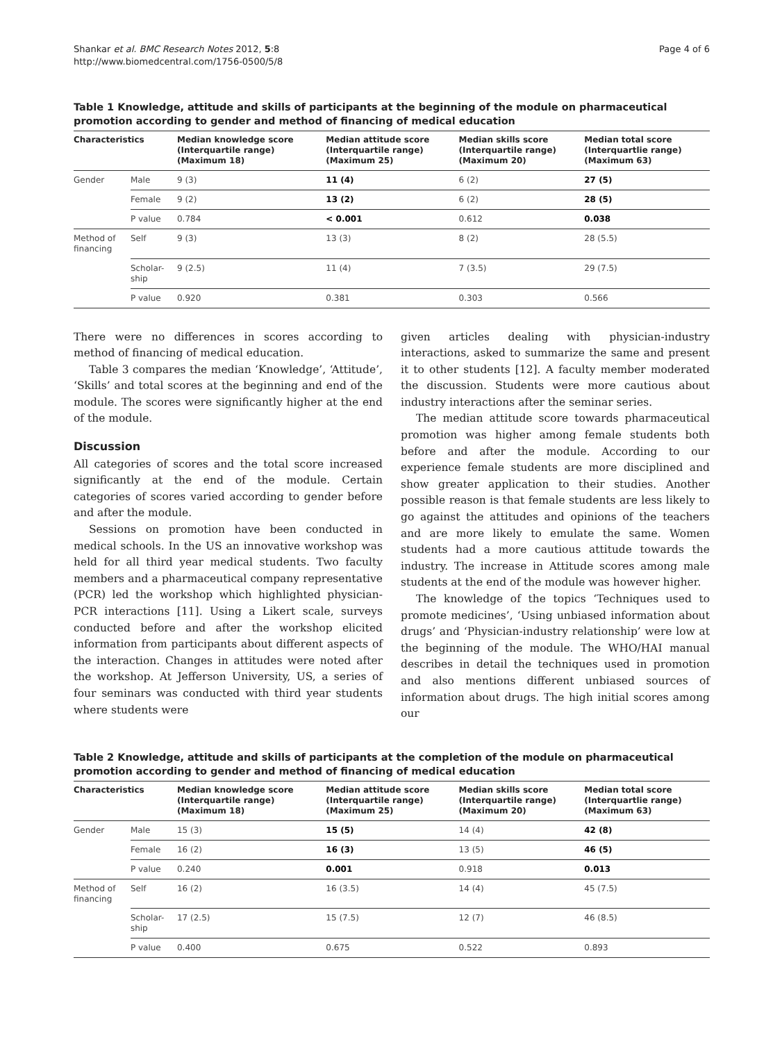Shankar et al. BMC Research Notes 2012, 5:8
http://www.biomedcentral.com/1756-0500/5/8
Page 4 of 6
Table 1 Knowledge, attitude and skills of participants at the beginning of the module on pharmaceutical promotion according to gender and method of financing of medical education
| Characteristics | | Median knowledge score (Interquartile range) (Maximum 18) | Median attitude score (Interquartile range) (Maximum 25) | Median skills score (Interquartile range) (Maximum 20) | Median total score (Interquartlie range) (Maximum 63) |
| --- | --- | --- | --- | --- | --- |
| Gender | Male | 9 (3) | 11 (4) | 6 (2) | 27 (5) |
| | Female | 9 (2) | 13 (2) | 6 (2) | 28 (5) |
| | P value | 0.784 | < 0.001 | 0.612 | 0.038 |
| Method of financing | Self | 9 (3) | 13 (3) | 8 (2) | 28 (5.5) |
| | Scholar- ship | 9 (2.5) | 11 (4) | 7 (3.5) | 29 (7.5) |
| | P value | 0.920 | 0.381 | 0.303 | 0.566 |
There were no differences in scores according to method of financing of medical education.
Table 3 compares the median ‘Knowledge’, ‘Attitude’, ‘Skills’ and total scores at the beginning and end of the module. The scores were significantly higher at the end of the module.
Discussion
All categories of scores and the total score increased significantly at the end of the module. Certain categories of scores varied according to gender before and after the module.
Sessions on promotion have been conducted in medical schools. In the US an innovative workshop was held for all third year medical students. Two faculty members and a pharmaceutical company representative (PCR) led the workshop which highlighted physician-PCR interactions [11]. Using a Likert scale, surveys conducted before and after the workshop elicited information from participants about different aspects of the interaction. Changes in attitudes were noted after the workshop. At Jefferson University, US, a series of four seminars was conducted with third year students where students were
given articles dealing with physician-industry interactions, asked to summarize the same and present it to other students [12]. A faculty member moderated the discussion. Students were more cautious about industry interactions after the seminar series.
The median attitude score towards pharmaceutical promotion was higher among female students both before and after the module. According to our experience female students are more disciplined and show greater application to their studies. Another possible reason is that female students are less likely to go against the attitudes and opinions of the teachers and are more likely to emulate the same. Women students had a more cautious attitude towards the industry. The increase in Attitude scores among male students at the end of the module was however higher.
The knowledge of the topics ‘Techniques used to promote medicines’, ‘Using unbiased information about drugs’ and ‘Physician-industry relationship’ were low at the beginning of the module. The WHO/HAI manual describes in detail the techniques used in promotion and also mentions different unbiased sources of information about drugs. The high initial scores among our
Table 2 Knowledge, attitude and skills of participants at the completion of the module on pharmaceutical promotion according to gender and method of financing of medical education
| Characteristics | | Median knowledge score (Interquartile range) (Maximum 18) | Median attitude score (Interquartile range) (Maximum 25) | Median skills score (Interquartile range) (Maximum 20) | Median total score (Interquartlie range) (Maximum 63) |
| --- | --- | --- | --- | --- | --- |
| Gender | Male | 15 (3) | 15 (5) | 14 (4) | 42 (8) |
| | Female | 16 (2) | 16 (3) | 13 (5) | 46 (5) |
| | P value | 0.240 | 0.001 | 0.918 | 0.013 |
| Method of financing | Self | 16 (2) | 16 (3.5) | 14 (4) | 45 (7.5) |
| | Scholar- ship | 17 (2.5) | 15 (7.5) | 12 (7) | 46 (8.5) |
| | P value | 0.400 | 0.675 | 0.522 | 0.893 |